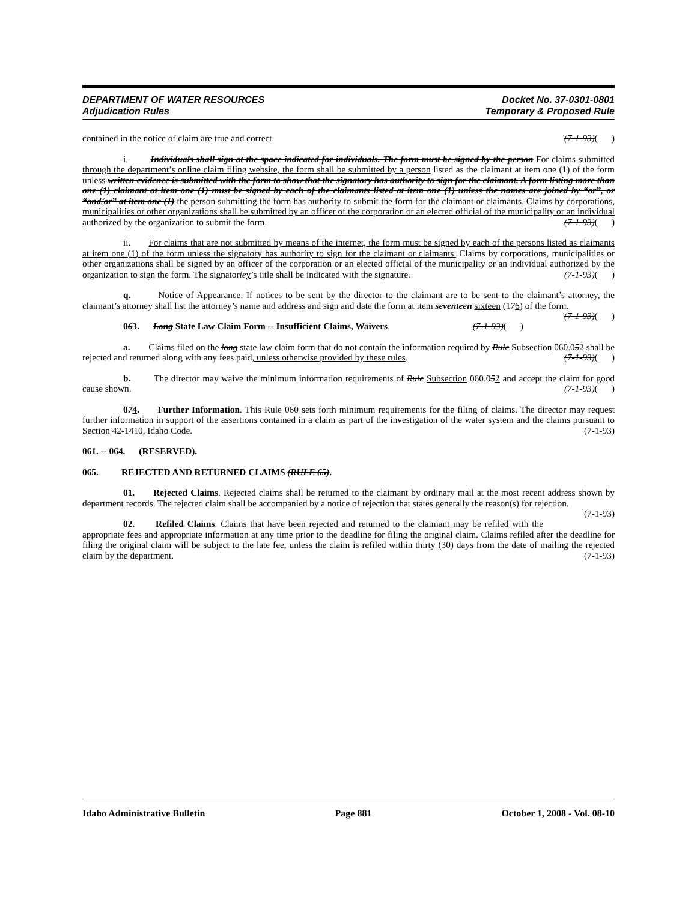DEPARTMENT OF WATER RESOURCES
Adjudication Rules
Docket No. 37-0301-0801
Temporary & Proposed Rule
contained in the notice of claim are true and correct. (7-1-93)( )
i. Individuals shall sign at the space indicated for individuals. The form must be signed by the person For claims submitted through the department’s online claim filing website, the form shall be submitted by a person listed as the claimant at item one (1) of the form unless written evidence is submitted with the form to show that the signatory has authority to sign for the claimant. A form listing more than one (1) claimant at item one (1) must be signed by each of the claimants listed at item one (1) unless the names are joined by “or”, or “and/or” at item one (1) the person submitting the form has authority to submit the form for the claimant or claimants. Claims by corporations, municipalities or other organizations shall be submitted by an officer of the corporation or an elected official of the municipality or an individual authorized by the organization to submit the form. (7-1-93)( )
ii. For claims that are not submitted by means of the internet, the form must be signed by each of the persons listed as claimants at item one (1) of the form unless the signatory has authority to sign for the claimant or claimants. Claims by corporations, municipalities or other organizations shall be signed by an officer of the corporation or an elected official of the municipality or an individual authorized by the organization to sign the form. The signatoriey’s title shall be indicated with the signature. (7-1-93)( )
q. Notice of Appearance. If notices to be sent by the director to the claimant are to be sent to the claimant’s attorney, the claimant’s attorney shall list the attorney’s name and address and sign and date the form at item seventeen sixteen (176) of the form. (7-1-93)( )
063. Long State Law Claim Form -- Insufficient Claims, Waivers. (7-1-93)( )
a. Claims filed on the long state law claim form that do not contain the information required by Rule Subsection 060.052 shall be rejected and returned along with any fees paid, unless otherwise provided by these rules. (7-1-93)( )
b. The director may waive the minimum information requirements of Rule Subsection 060.052 and accept the claim for good cause shown. (7-1-93)( )
074. Further Information. This Rule 060 sets forth minimum requirements for the filing of claims. The director may request further information in support of the assertions contained in a claim as part of the investigation of the water system and the claims pursuant to Section 42-1410, Idaho Code. (7-1-93)
061. -- 064. (RESERVED).
065. REJECTED AND RETURNED CLAIMS (RULE 65).
01. Rejected Claims. Rejected claims shall be returned to the claimant by ordinary mail at the most recent address shown by department records. The rejected claim shall be accompanied by a notice of rejection that states generally the reason(s) for rejection. (7-1-93)
02. Refiled Claims. Claims that have been rejected and returned to the claimant may be refiled with the appropriate fees and appropriate information at any time prior to the deadline for filing the original claim. Claims refiled after the deadline for filing the original claim will be subject to the late fee, unless the claim is refiled within thirty (30) days from the date of mailing the rejected claim by the department. (7-1-93)
Idaho Administrative Bulletin Page 881 October 1, 2008 - Vol. 08-10